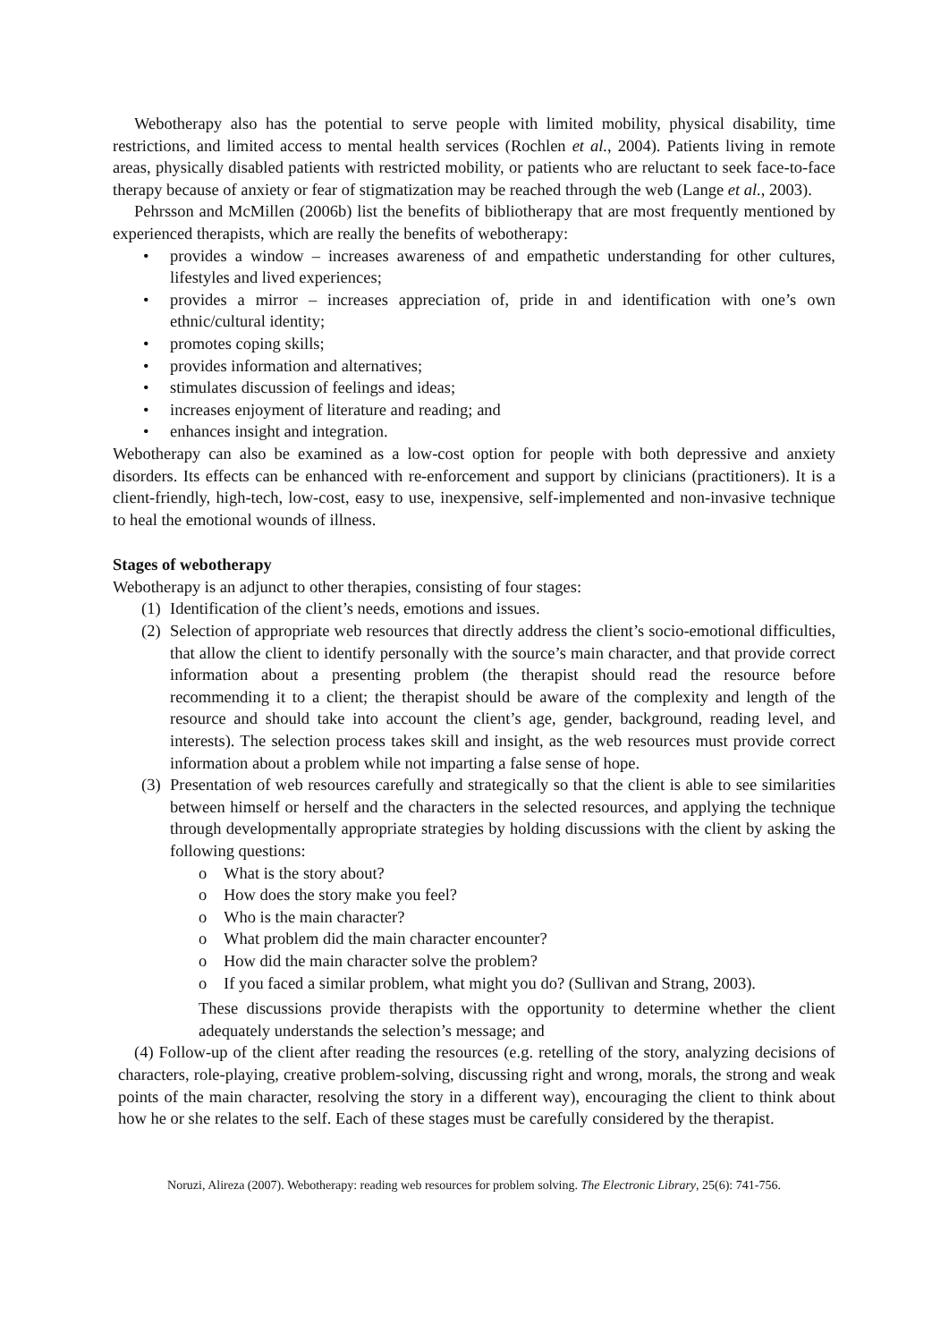Webotherapy also has the potential to serve people with limited mobility, physical disability, time restrictions, and limited access to mental health services (Rochlen et al., 2004). Patients living in remote areas, physically disabled patients with restricted mobility, or patients who are reluctant to seek face-to-face therapy because of anxiety or fear of stigmatization may be reached through the web (Lange et al., 2003).
Pehrsson and McMillen (2006b) list the benefits of bibliotherapy that are most frequently mentioned by experienced therapists, which are really the benefits of webotherapy:
• provides a window – increases awareness of and empathetic understanding for other cultures, lifestyles and lived experiences;
• provides a mirror – increases appreciation of, pride in and identification with one’s own ethnic/cultural identity;
• promotes coping skills;
• provides information and alternatives;
• stimulates discussion of feelings and ideas;
• increases enjoyment of literature and reading; and
• enhances insight and integration.
Webotherapy can also be examined as a low-cost option for people with both depressive and anxiety disorders. Its effects can be enhanced with re-enforcement and support by clinicians (practitioners). It is a client-friendly, high-tech, low-cost, easy to use, inexpensive, self-implemented and non-invasive technique to heal the emotional wounds of illness.
Stages of webotherapy
Webotherapy is an adjunct to other therapies, consisting of four stages:
(1) Identification of the client’s needs, emotions and issues.
(2) Selection of appropriate web resources that directly address the client’s socio-emotional difficulties, that allow the client to identify personally with the source’s main character, and that provide correct information about a presenting problem (the therapist should read the resource before recommending it to a client; the therapist should be aware of the complexity and length of the resource and should take into account the client’s age, gender, background, reading level, and interests). The selection process takes skill and insight, as the web resources must provide correct information about a problem while not imparting a false sense of hope.
(3) Presentation of web resources carefully and strategically so that the client is able to see similarities between himself or herself and the characters in the selected resources, and applying the technique through developmentally appropriate strategies by holding discussions with the client by asking the following questions:
o What is the story about?
o How does the story make you feel?
o Who is the main character?
o What problem did the main character encounter?
o How did the main character solve the problem?
o If you faced a similar problem, what might you do? (Sullivan and Strang, 2003).
These discussions provide therapists with the opportunity to determine whether the client adequately understands the selection’s message; and
(4) Follow-up of the client after reading the resources (e.g. retelling of the story, analyzing decisions of characters, role-playing, creative problem-solving, discussing right and wrong, morals, the strong and weak points of the main character, resolving the story in a different way), encouraging the client to think about how he or she relates to the self. Each of these stages must be carefully considered by the therapist.
Noruzi, Alireza (2007). Webotherapy: reading web resources for problem solving. The Electronic Library, 25(6): 741-756.